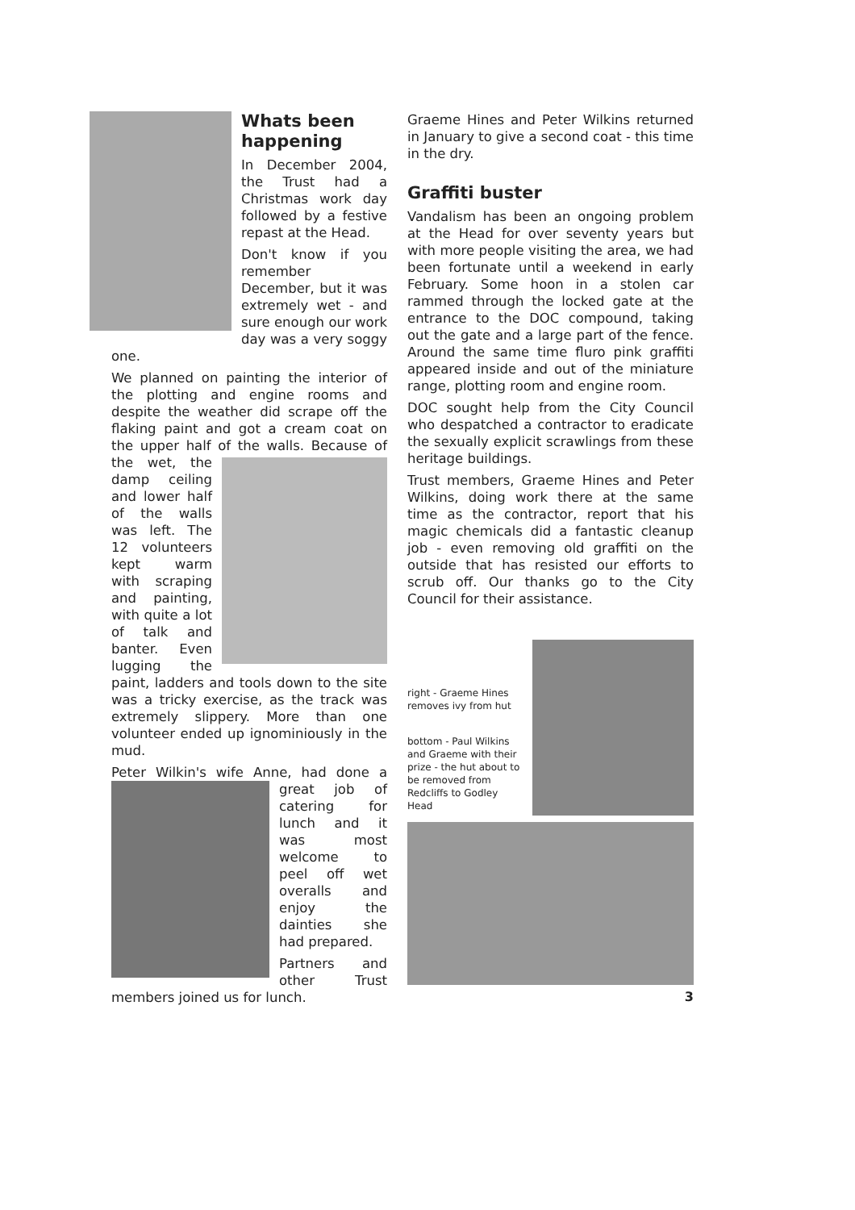Whats been happening
In December 2004, the Trust had a Christmas work day followed by a festive repast at the Head.
Don't know if you remember December, but it was extremely wet - and sure enough our work day was a very soggy one.
We planned on painting the interior of the plotting and engine rooms and despite the weather did scrape off the flaking paint and got a cream coat on the upper half of the walls. Because of the wet, the damp ceiling and lower half of the walls was left. The 12 volunteers kept warm with scraping and painting, with quite a lot of talk and banter. Even lugging the paint, ladders and tools down to the site was a tricky exercise, as the track was extremely slippery. More than one volunteer ended up ignominiously in the mud.
Peter Wilkin's wife Anne, had done a great job of catering for lunch and it was most welcome to peel off wet overalls and enjoy the dainties she had prepared.
Partners and other Trust members joined us for lunch.
Graeme Hines and Peter Wilkins returned in January to give a second coat - this time in the dry.
Graffiti buster
Vandalism has been an ongoing problem at the Head for over seventy years but with more people visiting the area, we had been fortunate until a weekend in early February. Some hoon in a stolen car rammed through the locked gate at the entrance to the DOC compound, taking out the gate and a large part of the fence. Around the same time fluro pink graffiti appeared inside and out of the miniature range, plotting room and engine room.
DOC sought help from the City Council who despatched a contractor to eradicate the sexually explicit scrawlings from these heritage buildings.
Trust members, Graeme Hines and Peter Wilkins, doing work there at the same time as the contractor, report that his magic chemicals did a fantastic cleanup job - even removing old graffiti on the outside that has resisted our efforts to scrub off. Our thanks go to the City Council for their assistance.
right - Graeme Hines removes ivy from hut
bottom - Paul Wilkins and Graeme with their prize - the hut about to be removed from Redcliffs to Godley Head
3